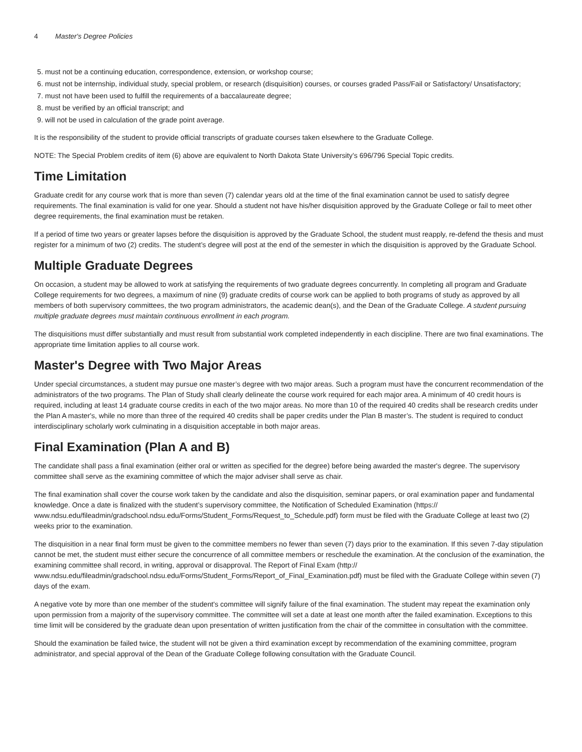4 Master's Degree Policies
5. must not be a continuing education, correspondence, extension, or workshop course;
6. must not be internship, individual study, special problem, or research (disquisition) courses, or courses graded Pass/Fail or Satisfactory/ Unsatisfactory;
7. must not have been used to fulfill the requirements of a baccalaureate degree;
8. must be verified by an official transcript; and
9. will not be used in calculation of the grade point average.
It is the responsibility of the student to provide official transcripts of graduate courses taken elsewhere to the Graduate College.
NOTE: The Special Problem credits of item (6) above are equivalent to North Dakota State University’s 696/796 Special Topic credits.
Time Limitation
Graduate credit for any course work that is more than seven (7) calendar years old at the time of the final examination cannot be used to satisfy degree requirements. The final examination is valid for one year. Should a student not have his/her disquisition approved by the Graduate College or fail to meet other degree requirements, the final examination must be retaken.
If a period of time two years or greater lapses before the disquisition is approved by the Graduate School, the student must reapply, re-defend the thesis and must register for a minimum of two (2) credits. The student’s degree will post at the end of the semester in which the disquisition is approved by the Graduate School.
Multiple Graduate Degrees
On occasion, a student may be allowed to work at satisfying the requirements of two graduate degrees concurrently. In completing all program and Graduate College requirements for two degrees, a maximum of nine (9) graduate credits of course work can be applied to both programs of study as approved by all members of both supervisory committees, the two program administrators, the academic dean(s), and the Dean of the Graduate College. A student pursuing multiple graduate degrees must maintain continuous enrollment in each program.
The disquisitions must differ substantially and must result from substantial work completed independently in each discipline. There are two final examinations. The appropriate time limitation applies to all course work.
Master's Degree with Two Major Areas
Under special circumstances, a student may pursue one master’s degree with two major areas. Such a program must have the concurrent recommendation of the administrators of the two programs. The Plan of Study shall clearly delineate the course work required for each major area. A minimum of 40 credit hours is required, including at least 14 graduate course credits in each of the two major areas. No more than 10 of the required 40 credits shall be research credits under the Plan A master's, while no more than three of the required 40 credits shall be paper credits under the Plan B master’s. The student is required to conduct interdisciplinary scholarly work culminating in a disquisition acceptable in both major areas.
Final Examination (Plan A and B)
The candidate shall pass a final examination (either oral or written as specified for the degree) before being awarded the master's degree. The supervisory committee shall serve as the examining committee of which the major adviser shall serve as chair.
The final examination shall cover the course work taken by the candidate and also the disquisition, seminar papers, or oral examination paper and fundamental knowledge. Once a date is finalized with the student’s supervisory committee, the Notification of Scheduled Examination (https:// www.ndsu.edu/fileadmin/gradschool.ndsu.edu/Forms/Student_Forms/Request_to_Schedule.pdf) form must be filed with the Graduate College at least two (2) weeks prior to the examination.
The disquisition in a near final form must be given to the committee members no fewer than seven (7) days prior to the examination. If this seven 7-day stipulation cannot be met, the student must either secure the concurrence of all committee members or reschedule the examination. At the conclusion of the examination, the examining committee shall record, in writing, approval or disapproval. The Report of Final Exam (http:// www.ndsu.edu/fileadmin/gradschool.ndsu.edu/Forms/Student_Forms/Report_of_Final_Examination.pdf) must be filed with the Graduate College within seven (7) days of the exam.
A negative vote by more than one member of the student's committee will signify failure of the final examination. The student may repeat the examination only upon permission from a majority of the supervisory committee. The committee will set a date at least one month after the failed examination. Exceptions to this time limit will be considered by the graduate dean upon presentation of written justification from the chair of the committee in consultation with the committee.
Should the examination be failed twice, the student will not be given a third examination except by recommendation of the examining committee, program administrator, and special approval of the Dean of the Graduate College following consultation with the Graduate Council.